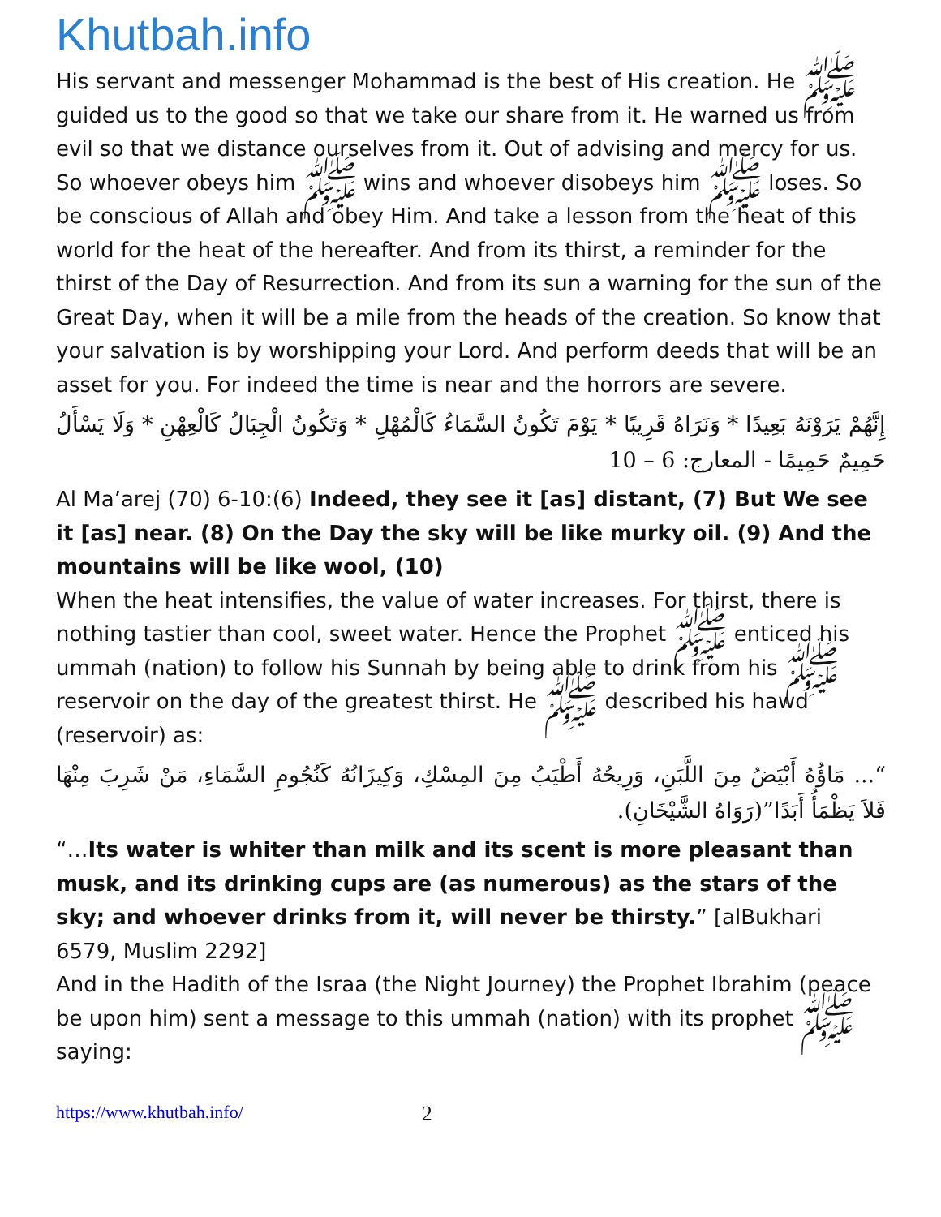Khutbah.info
His servant and messenger Mohammad is the best of His creation. He ﷺ guided us to the good so that we take our share from it. He warned us from evil so that we distance ourselves from it. Out of advising and mercy for us. So whoever obeys him ﷺ wins and whoever disobeys him ﷺ loses. So be conscious of Allah and obey Him. And take a lesson from the heat of this world for the heat of the hereafter. And from its thirst, a reminder for the thirst of the Day of Resurrection. And from its sun a warning for the sun of the Great Day, when it will be a mile from the heads of the creation. So know that your salvation is by worshipping your Lord. And perform deeds that will be an asset for you. For indeed the time is near and the horrors are severe.
إِنَّهُمْ يَرَوْنَهُ بَعِيدًا * وَنَرَاهُ قَرِيبًا * يَوْمَ تَكُونُ السَّمَاءُ كَالْمُهْلِ * وَتَكُونُ الْجِبَالُ كَالْعِهْنِ * وَلَا يَسْأَلُ حَمِيمٌ حَمِيمًا - المعارج: 6 – 10
Al Ma’arej (70) 6-10:(6) Indeed, they see it [as] distant, (7) But We see it [as] near. (8) On the Day the sky will be like murky oil. (9) And the mountains will be like wool, (10)
When the heat intensifies, the value of water increases. For thirst, there is nothing tastier than cool, sweet water. Hence the Prophet ﷺ enticed his ummah (nation) to follow his Sunnah by being able to drink from his ﷺ reservoir on the day of the greatest thirst. He ﷺ described his hawd (reservoir) as:
“... مَاؤُهُ أَبْيَضُ مِنَ اللَّبَنِ، وَرِيحُهُ أَطْيَبُ مِنَ المِسْكِ، وَكِيزَانُهُ كَنُجُومِ السَّمَاءِ، مَنْ شَرِبَ مِنْهَا فَلاَ يَظْمَأُ أَبَدًا”(رَوَاهُ الشَّيْخَانِ).
“…Its water is whiter than milk and its scent is more pleasant than musk, and its drinking cups are (as numerous) as the stars of the sky; and whoever drinks from it, will never be thirsty.” [alBukhari 6579, Muslim 2292]
And in the Hadith of the Israa (the Night Journey) the Prophet Ibrahim (peace be upon him) sent a message to this ummah (nation) with its prophet ﷺ saying:
https://www.khutbah.info/ 2